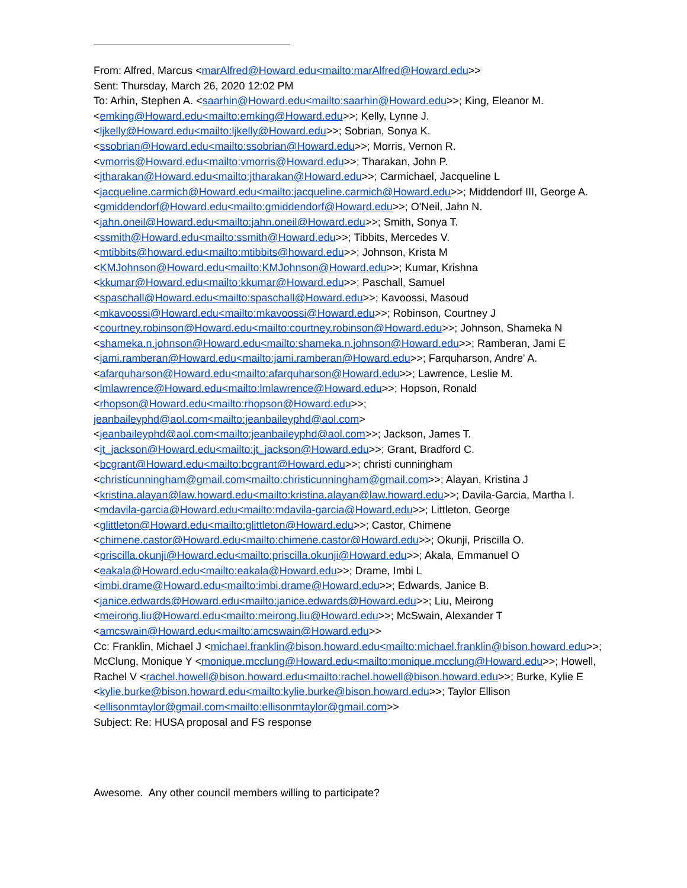From: Alfred, Marcus <marAlfred@Howard.edu<mailto:marAlfred@Howard.edu>>
Sent: Thursday, March 26, 2020 12:02 PM
To: Arhin, Stephen A. <saarhin@Howard.edu<mailto:saarhin@Howard.edu>>; King, Eleanor M. <emking@Howard.edu<mailto:emking@Howard.edu>>; Kelly, Lynne J. <ljkelly@Howard.edu<mailto:ljkelly@Howard.edu>>; Sobrian, Sonya K. <ssobrian@Howard.edu<mailto:ssobrian@Howard.edu>>; Morris, Vernon R. <vmorris@Howard.edu<mailto:vmorris@Howard.edu>>; Tharakan, John P. <jtharakan@Howard.edu<mailto:jtharakan@Howard.edu>>; Carmichael, Jacqueline L <jacqueline.carmich@Howard.edu<mailto:jacqueline.carmich@Howard.edu>>; Middendorf III, George A. <gmiddendorf@Howard.edu<mailto:gmiddendorf@Howard.edu>>; O'Neil, Jahn N. <jahn.oneil@Howard.edu<mailto:jahn.oneil@Howard.edu>>; Smith, Sonya T. <ssmith@Howard.edu<mailto:ssmith@Howard.edu>>; Tibbits, Mercedes V. <mtibbits@howard.edu<mailto:mtibbits@howard.edu>>; Johnson, Krista M <KMJohnson@Howard.edu<mailto:KMJohnson@Howard.edu>>; Kumar, Krishna <kkumar@Howard.edu<mailto:kkumar@Howard.edu>>; Paschall, Samuel <spaschall@Howard.edu<mailto:spaschall@Howard.edu>>; Kavoossi, Masoud <mkavoossi@Howard.edu<mailto:mkavoossi@Howard.edu>>; Robinson, Courtney J <courtney.robinson@Howard.edu<mailto:courtney.robinson@Howard.edu>>; Johnson, Shameka N <shameka.n.johnson@Howard.edu<mailto:shameka.n.johnson@Howard.edu>>; Ramberan, Jami E <jami.ramberan@Howard.edu<mailto:jami.ramberan@Howard.edu>>; Farquharson, Andre' A. <afarquharson@Howard.edu<mailto:afarquharson@Howard.edu>>; Lawrence, Leslie M. <lmlawrence@Howard.edu<mailto:lmlawrence@Howard.edu>>; Hopson, Ronald <rhopson@Howard.edu<mailto:rhopson@Howard.edu>>; jeanbaileyphd@aol.com<mailto:jeanbaileyphd@aol.com> <jeanbaileyphd@aol.com<mailto:jeanbaileyphd@aol.com>>; Jackson, James T. <jt_jackson@Howard.edu<mailto:jt_jackson@Howard.edu>>; Grant, Bradford C. <bcgrant@Howard.edu<mailto:bcgrant@Howard.edu>>; christi cunningham <christicunningham@gmail.com<mailto:christicunningham@gmail.com>>; Alayan, Kristina J <kristina.alayan@law.howard.edu<mailto:kristina.alayan@law.howard.edu>>; Davila-Garcia, Martha I. <mdavila-garcia@Howard.edu<mailto:mdavila-garcia@Howard.edu>>; Littleton, George <glittleton@Howard.edu<mailto:glittleton@Howard.edu>>; Castor, Chimene <chimene.castor@Howard.edu<mailto:chimene.castor@Howard.edu>>; Okunji, Priscilla O. <priscilla.okunji@Howard.edu<mailto:priscilla.okunji@Howard.edu>>; Akala, Emmanuel O <eakala@Howard.edu<mailto:eakala@Howard.edu>>; Drame, Imbi L <imbi.drame@Howard.edu<mailto:imbi.drame@Howard.edu>>; Edwards, Janice B. <janice.edwards@Howard.edu<mailto:janice.edwards@Howard.edu>>; Liu, Meirong <meirong.liu@Howard.edu<mailto:meirong.liu@Howard.edu>>; McSwain, Alexander T <amcswain@Howard.edu<mailto:amcswain@Howard.edu>>
Cc: Franklin, Michael J <michael.franklin@bison.howard.edu<mailto:michael.franklin@bison.howard.edu>>; McClung, Monique Y <monique.mcclung@Howard.edu<mailto:monique.mcclung@Howard.edu>>; Howell, Rachel V <rachel.howell@bison.howard.edu<mailto:rachel.howell@bison.howard.edu>>; Burke, Kylie E <kylie.burke@bison.howard.edu<mailto:kylie.burke@bison.howard.edu>>; Taylor Ellison <ellisonmtaylor@gmail.com<mailto:ellisonmtaylor@gmail.com>>
Subject: Re: HUSA proposal and FS response
Awesome. Any other council members willing to participate?